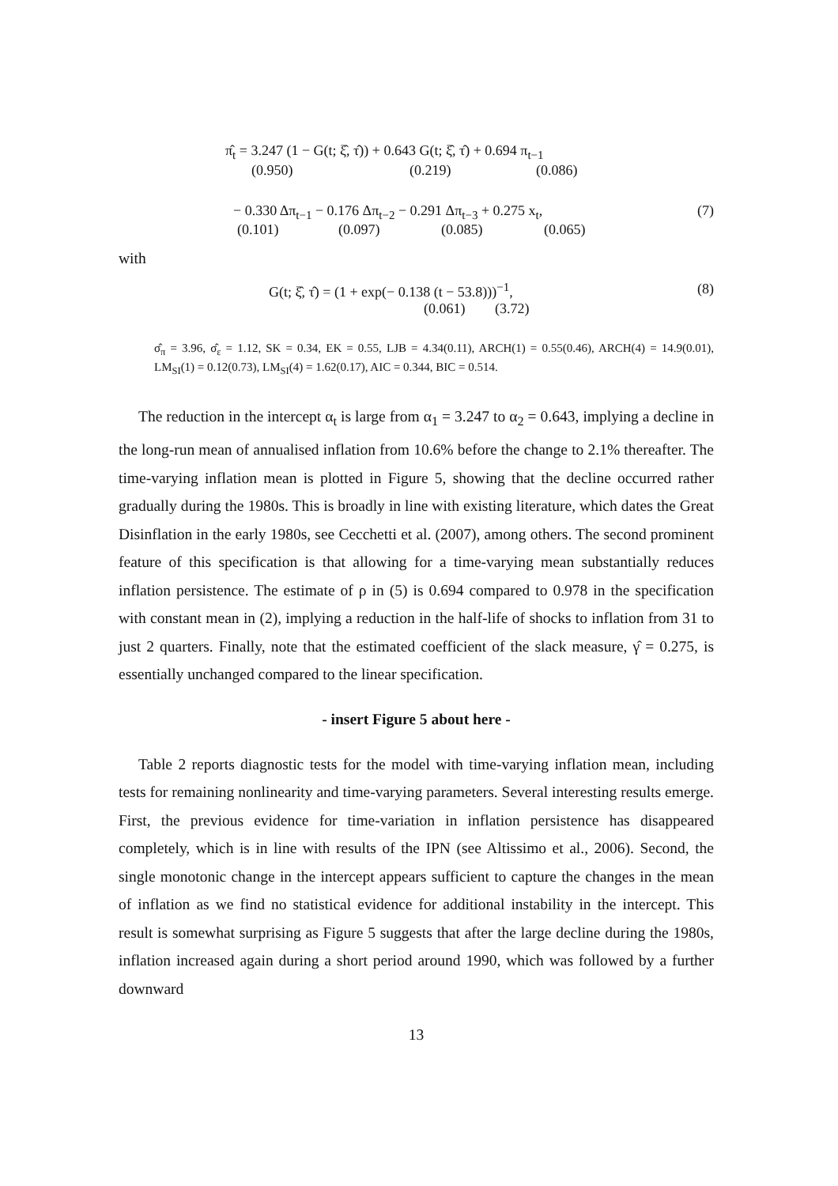π̂<sub>t</sub> = 3.247 (1 − G(t; ξ̂, τ̂)) + 0.643 G(t; ξ̂, τ̂) + 0.694 π<sub>t−1</sub>
(0.950) (0.219) (0.086)
− 0.330 Δπ<sub>t−1</sub> − 0.176 Δπ<sub>t−2</sub> − 0.291 Δπ<sub>t−3</sub> + 0.275 x<sub>t</sub>,
(0.101) (0.097) (0.085) (0.065)
(7)
with
G(t; ξ̂, τ̂) = (1 + exp(− 0.138 (t − 53.8)))<sup>−1</sup>,
(0.061) (3.72)
(8)
σ̂<sub>π</sub> = 3.96, σ̂<sub>ε</sub> = 1.12, SK = 0.34, EK = 0.55, LJB = 4.34(0.11), ARCH(1) = 0.55(0.46), ARCH(4) = 14.9(0.01), LM<sub>SI</sub>(1) = 0.12(0.73), LM<sub>SI</sub>(4) = 1.62(0.17), AIC = 0.344, BIC = 0.514.
The reduction in the intercept α<sub>t</sub> is large from α<sub>1</sub> = 3.247 to α<sub>2</sub> = 0.643, implying a decline in the long-run mean of annualised inflation from 10.6% before the change to 2.1% thereafter. The time-varying inflation mean is plotted in Figure 5, showing that the decline occurred rather gradually during the 1980s. This is broadly in line with existing literature, which dates the Great Disinflation in the early 1980s, see Cecchetti et al. (2007), among others. The second prominent feature of this specification is that allowing for a time-varying mean substantially reduces inflation persistence. The estimate of ρ in (5) is 0.694 compared to 0.978 in the specification with constant mean in (2), implying a reduction in the half-life of shocks to inflation from 31 to just 2 quarters. Finally, note that the estimated coefficient of the slack measure, γ̂ = 0.275, is essentially unchanged compared to the linear specification.
- insert Figure 5 about here -
Table 2 reports diagnostic tests for the model with time-varying inflation mean, including tests for remaining nonlinearity and time-varying parameters. Several interesting results emerge. First, the previous evidence for time-variation in inflation persistence has disappeared completely, which is in line with results of the IPN (see Altissimo et al., 2006). Second, the single monotonic change in the intercept appears sufficient to capture the changes in the mean of inflation as we find no statistical evidence for additional instability in the intercept. This result is somewhat surprising as Figure 5 suggests that after the large decline during the 1980s, inflation increased again during a short period around 1990, which was followed by a further downward
13